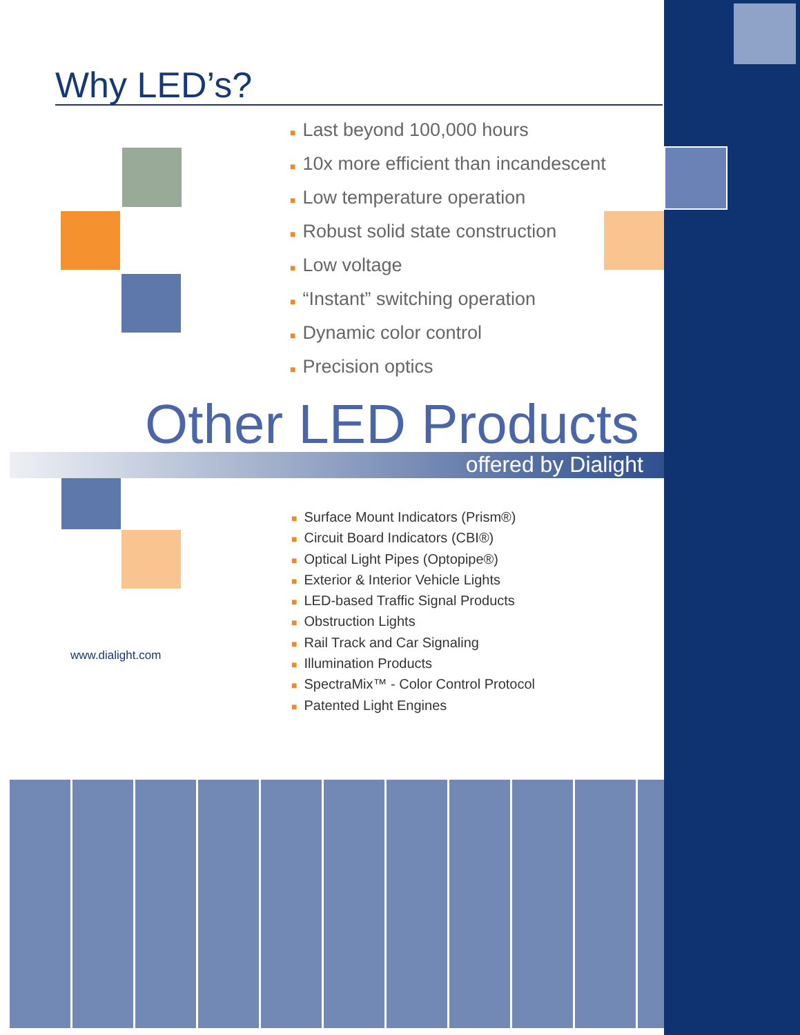Why LED’s?
■ Last beyond 100,000 hours
■ 10x more efficient than incandescent
■ Low temperature operation
■ Robust solid state construction
■ Low voltage
■ “Instant” switching operation
■ Dynamic color control
■ Precision optics
Other LED Products
offered by Dialight
■ Surface Mount Indicators (Prism®)
■ Circuit Board Indicators (CBI®)
■ Optical Light Pipes (Optopipe®)
■ Exterior & Interior Vehicle Lights
■ LED-based Traffic Signal Products
■ Obstruction Lights
■ Rail Track and Car Signaling
■ Illumination Products
■ SpectraMix™ - Color Control Protocol
■ Patented Light Engines
www.dialight.com